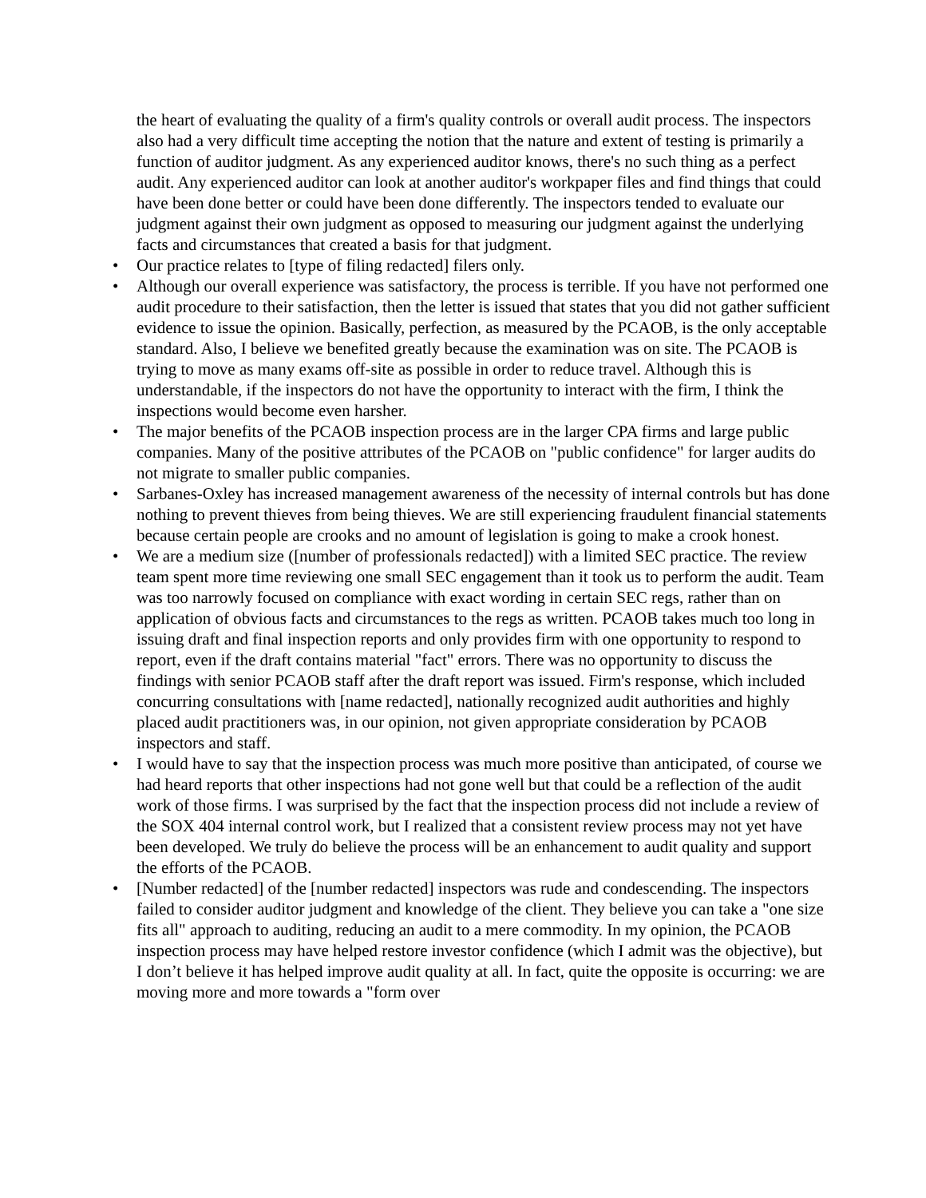the heart of evaluating the quality of a firm's quality controls or overall audit process. The inspectors also had a very difficult time accepting the notion that the nature and extent of testing is primarily a function of auditor judgment. As any experienced auditor knows, there's no such thing as a perfect audit. Any experienced auditor can look at another auditor's workpaper files and find things that could have been done better or could have been done differently. The inspectors tended to evaluate our judgment against their own judgment as opposed to measuring our judgment against the underlying facts and circumstances that created a basis for that judgment.
• Our practice relates to [type of filing redacted] filers only.
• Although our overall experience was satisfactory, the process is terrible. If you have not performed one audit procedure to their satisfaction, then the letter is issued that states that you did not gather sufficient evidence to issue the opinion. Basically, perfection, as measured by the PCAOB, is the only acceptable standard. Also, I believe we benefited greatly because the examination was on site. The PCAOB is trying to move as many exams off-site as possible in order to reduce travel. Although this is understandable, if the inspectors do not have the opportunity to interact with the firm, I think the inspections would become even harsher.
• The major benefits of the PCAOB inspection process are in the larger CPA firms and large public companies. Many of the positive attributes of the PCAOB on "public confidence" for larger audits do not migrate to smaller public companies.
• Sarbanes-Oxley has increased management awareness of the necessity of internal controls but has done nothing to prevent thieves from being thieves. We are still experiencing fraudulent financial statements because certain people are crooks and no amount of legislation is going to make a crook honest.
• We are a medium size ([number of professionals redacted]) with a limited SEC practice. The review team spent more time reviewing one small SEC engagement than it took us to perform the audit. Team was too narrowly focused on compliance with exact wording in certain SEC regs, rather than on application of obvious facts and circumstances to the regs as written. PCAOB takes much too long in issuing draft and final inspection reports and only provides firm with one opportunity to respond to report, even if the draft contains material "fact" errors. There was no opportunity to discuss the findings with senior PCAOB staff after the draft report was issued. Firm's response, which included concurring consultations with [name redacted], nationally recognized audit authorities and highly placed audit practitioners was, in our opinion, not given appropriate consideration by PCAOB inspectors and staff.
• I would have to say that the inspection process was much more positive than anticipated, of course we had heard reports that other inspections had not gone well but that could be a reflection of the audit work of those firms. I was surprised by the fact that the inspection process did not include a review of the SOX 404 internal control work, but I realized that a consistent review process may not yet have been developed. We truly do believe the process will be an enhancement to audit quality and support the efforts of the PCAOB.
• [Number redacted] of the [number redacted] inspectors was rude and condescending. The inspectors failed to consider auditor judgment and knowledge of the client. They believe you can take a "one size fits all" approach to auditing, reducing an audit to a mere commodity. In my opinion, the PCAOB inspection process may have helped restore investor confidence (which I admit was the objective), but I don’t believe it has helped improve audit quality at all. In fact, quite the opposite is occurring: we are moving more and more towards a "form over